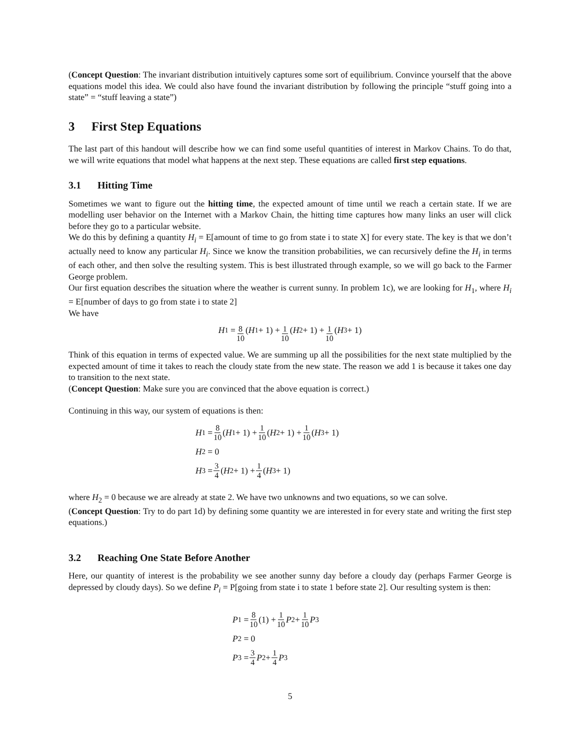(Concept Question: The invariant distribution intuitively captures some sort of equilibrium. Convince yourself that the above equations model this idea. We could also have found the invariant distribution by following the principle “stuff going into a state” = “stuff leaving a state”)
3 First Step Equations
The last part of this handout will describe how we can find some useful quantities of interest in Markov Chains. To do that, we will write equations that model what happens at the next step. These equations are called first step equations.
3.1 Hitting Time
Sometimes we want to figure out the hitting time, the expected amount of time until we reach a certain state. If we are modelling user behavior on the Internet with a Markov Chain, the hitting time captures how many links an user will click before they go to a particular website.
We do this by defining a quantity H<sub>i</sub> = E[amount of time to go from state i to state X] for every state. The key is that we don’t actually need to know any particular H<sub>i</sub>. Since we know the transition probabilities, we can recursively define the H<sub>i</sub> in terms of each other, and then solve the resulting system. This is best illustrated through example, so we will go back to the Farmer George problem.
Our first equation describes the situation where the weather is current sunny. In problem 1c), we are looking for H<sub>1</sub>, where H<sub>i</sub> = E[number of days to go from state i to state 2]
We have
H<sub>1</sub> = 8 10 (H<sub>1</sub> + 1) + 1 10 (H<sub>2</sub> + 1) + 1 10 (H<sub>3</sub> + 1)
Think of this equation in terms of expected value. We are summing up all the possibilities for the next state multiplied by the expected amount of time it takes to reach the cloudy state from the new state. The reason we add 1 is because it takes one day to transition to the next state.
(Concept Question: Make sure you are convinced that the above equation is correct.)
Continuing in this way, our system of equations is then:
H<sub>1</sub> = 8 10 (H<sub>1</sub> + 1) + 1 10 (H<sub>2</sub> + 1) + 1 10 (H<sub>3</sub> + 1)
H<sub>2</sub> = 0
H<sub>3</sub> = 3 4 (H<sub>2</sub> + 1) + 1 4 (H<sub>3</sub> + 1)
where H<sub>2</sub> = 0 because we are already at state 2. We have two unknowns and two equations, so we can solve.
(Concept Question: Try to do part 1d) by defining some quantity we are interested in for every state and writing the first step equations.)
3.2 Reaching One State Before Another
Here, our quantity of interest is the probability we see another sunny day before a cloudy day (perhaps Farmer George is depressed by cloudy days). So we define P<sub>i</sub> = P[going from state i to state 1 before state 2]. Our resulting system is then:
P<sub>1</sub> = 8 10 (1) + 1 10 P<sub>2</sub> + 1 10 P<sub>3</sub>
P<sub>2</sub> = 0
P<sub>3</sub> = 3 4 P<sub>2</sub> + 1 4 P<sub>3</sub>
5